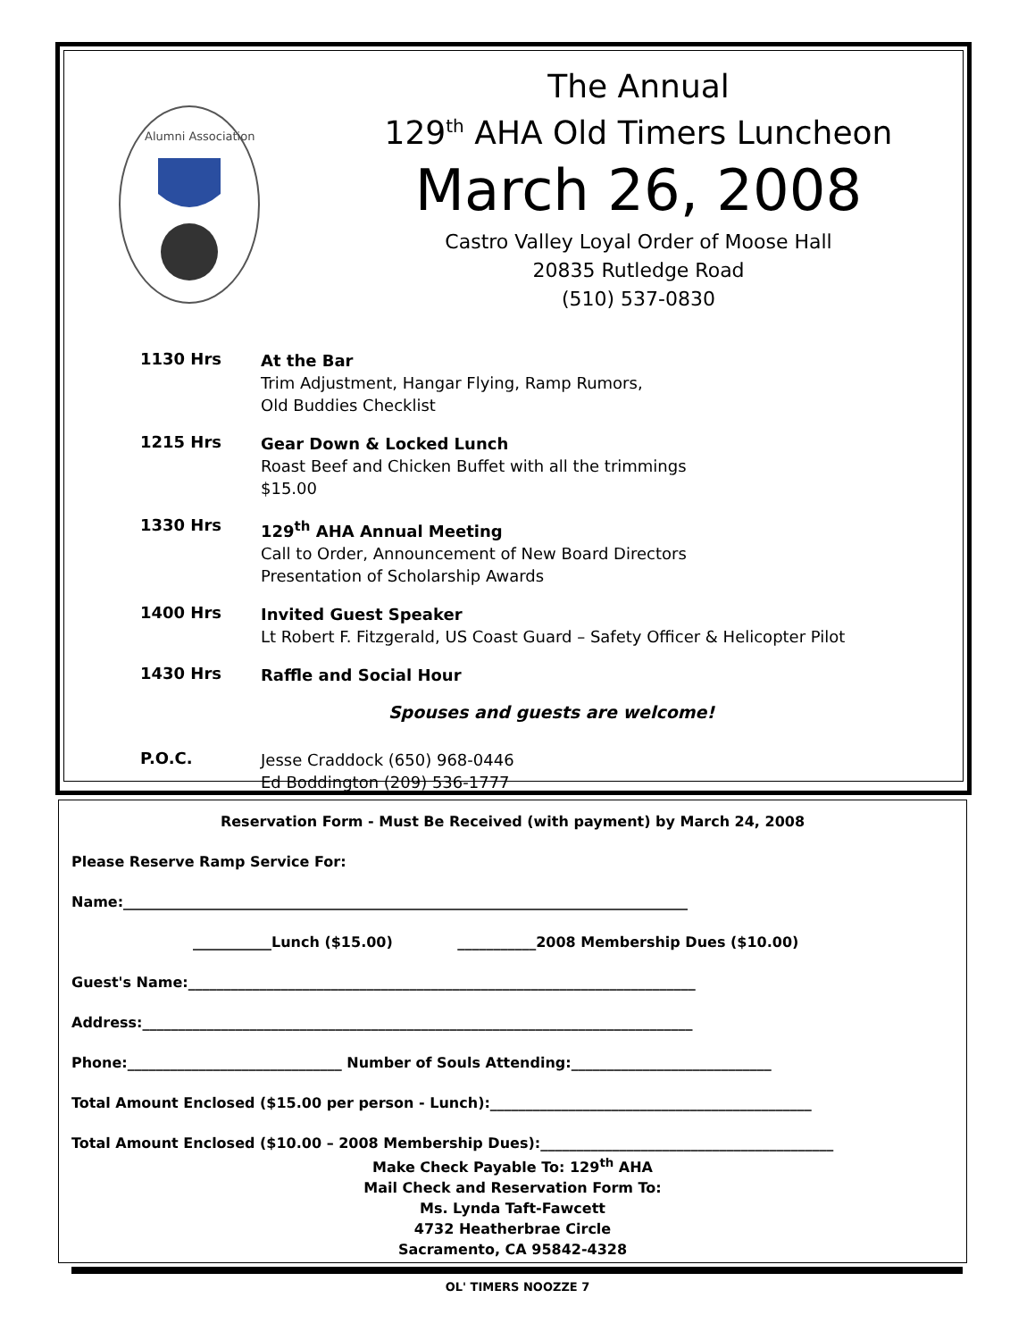Alumni Association
The Annual
129<sup>th</sup> AHA Old Timers Luncheon
March 26, 2008
Castro Valley Loyal Order of Moose Hall
20835 Rutledge Road
(510) 537-0830
1130 Hrs
At the Bar
Trim Adjustment, Hangar Flying, Ramp Rumors,
Old Buddies Checklist
1215 Hrs
Gear Down & Locked Lunch
Roast Beef and Chicken Buffet with all the trimmings
$15.00
1330 Hrs
129<sup>th</sup> AHA Annual Meeting
Call to Order, Announcement of New Board Directors
Presentation of Scholarship Awards
1400 Hrs
Invited Guest Speaker
Lt Robert F. Fitzgerald, US Coast Guard – Safety Officer & Helicopter Pilot
1430 Hrs
Raffle and Social Hour
Spouses and guests are welcome!
P.O.C.
Jesse Craddock (650) 968-0446
Ed Boddington (209) 536-1777
Reservation Form - Must Be Received (with payment) by March 24, 2008
Please Reserve Ramp Service For:
Name:_______________________________________________________________________________
___________Lunch ($15.00) ___________2008 Membership Dues ($10.00)
Guest's Name:_______________________________________________________________________
Address:_____________________________________________________________________________
Phone:______________________________ Number of Souls Attending:____________________________
Total Amount Enclosed ($15.00 per person - Lunch):_____________________________________________
Total Amount Enclosed ($10.00 – 2008 Membership Dues):_________________________________________
Make Check Payable To: 129<sup>th</sup> AHA
Mail Check and Reservation Form To:
Ms. Lynda Taft-Fawcett
4732 Heatherbrae Circle
Sacramento, CA 95842-4328
OL' TIMERS NOOZZE 7